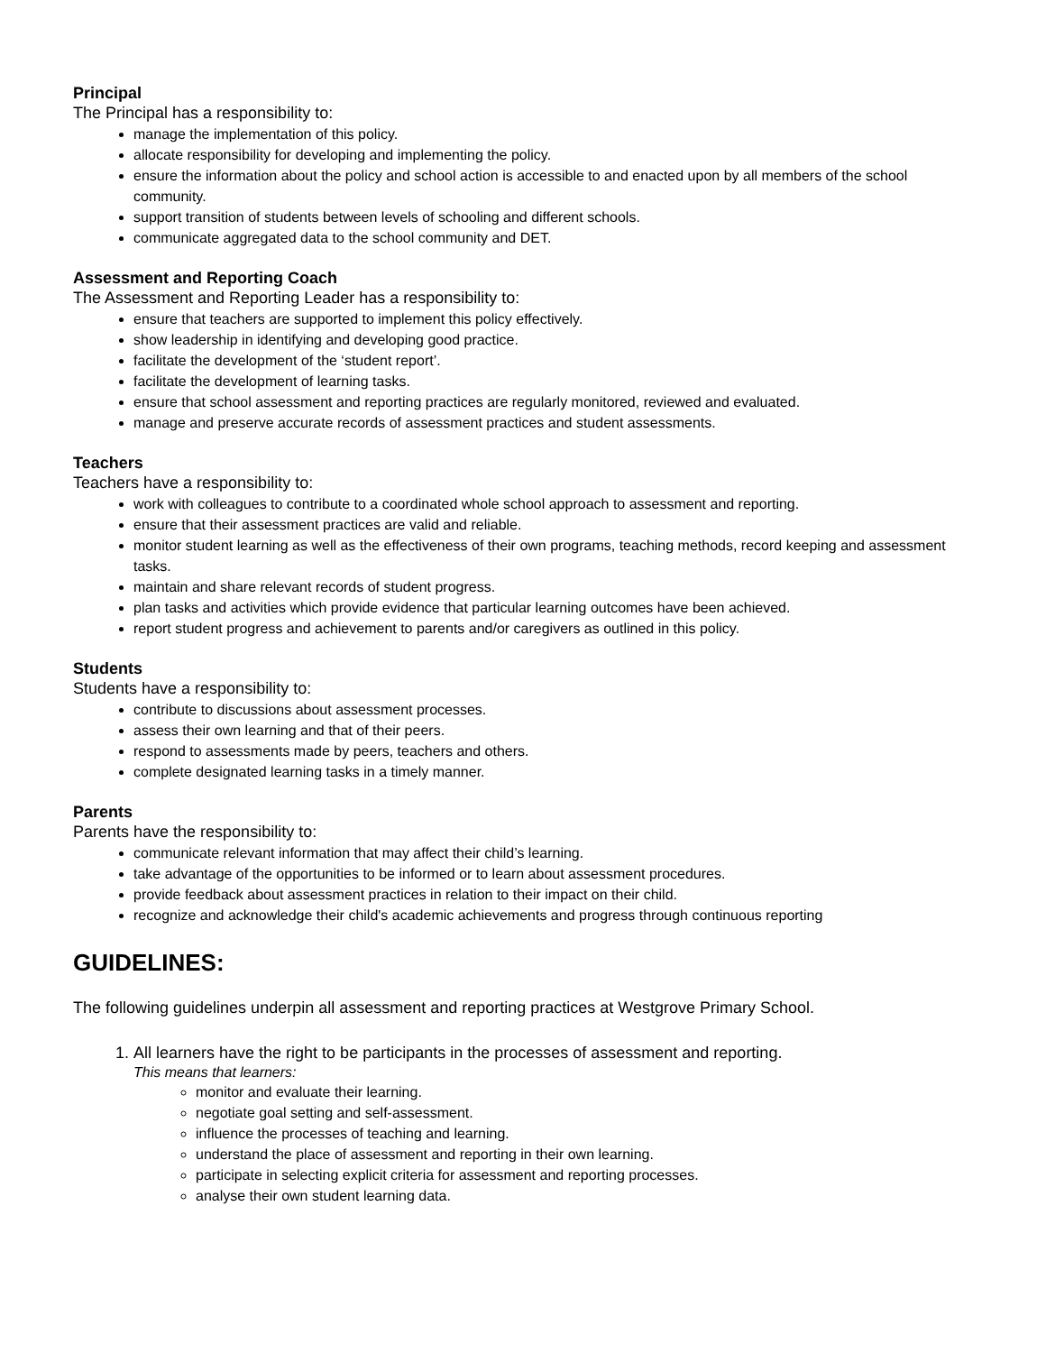Principal
The Principal has a responsibility to:
manage the implementation of this policy.
allocate responsibility for developing and implementing the policy.
ensure the information about the policy and school action is accessible to and enacted upon by all members of the school community.
support transition of students between levels of schooling and different schools.
communicate aggregated data to the school community and DET.
Assessment and Reporting Coach
The Assessment and Reporting Leader has a responsibility to:
ensure that teachers are supported to implement this policy effectively.
show leadership in identifying and developing good practice.
facilitate the development of the ‘student report’.
facilitate the development of learning tasks.
ensure that school assessment and reporting practices are regularly monitored, reviewed and evaluated.
manage and preserve accurate records of assessment practices and student assessments.
Teachers
Teachers have a responsibility to:
work with colleagues to contribute to a coordinated whole school approach to assessment and reporting.
ensure that their assessment practices are valid and reliable.
monitor student learning as well as the effectiveness of their own programs, teaching methods, record keeping and assessment tasks.
maintain and share relevant records of student progress.
plan tasks and activities which provide evidence that particular learning outcomes have been achieved.
report student progress and achievement to parents and/or caregivers as outlined in this policy.
Students
Students have a responsibility to:
contribute to discussions about assessment processes.
assess their own learning and that of their peers.
respond to assessments made by peers, teachers and others.
complete designated learning tasks in a timely manner.
Parents
Parents have the responsibility to:
communicate relevant information that may affect their child’s learning.
take advantage of the opportunities to be informed or to learn about assessment procedures.
provide feedback about assessment practices in relation to their impact on their child.
recognize and acknowledge their child's academic achievements and progress through continuous reporting
GUIDELINES:
The following guidelines underpin all assessment and reporting practices at Westgrove Primary School.
1. All learners have the right to be participants in the processes of assessment and reporting.
This means that learners:
monitor and evaluate their learning.
negotiate goal setting and self-assessment.
influence the processes of teaching and learning.
understand the place of assessment and reporting in their own learning.
participate in selecting explicit criteria for assessment and reporting processes.
analyse their own student learning data.